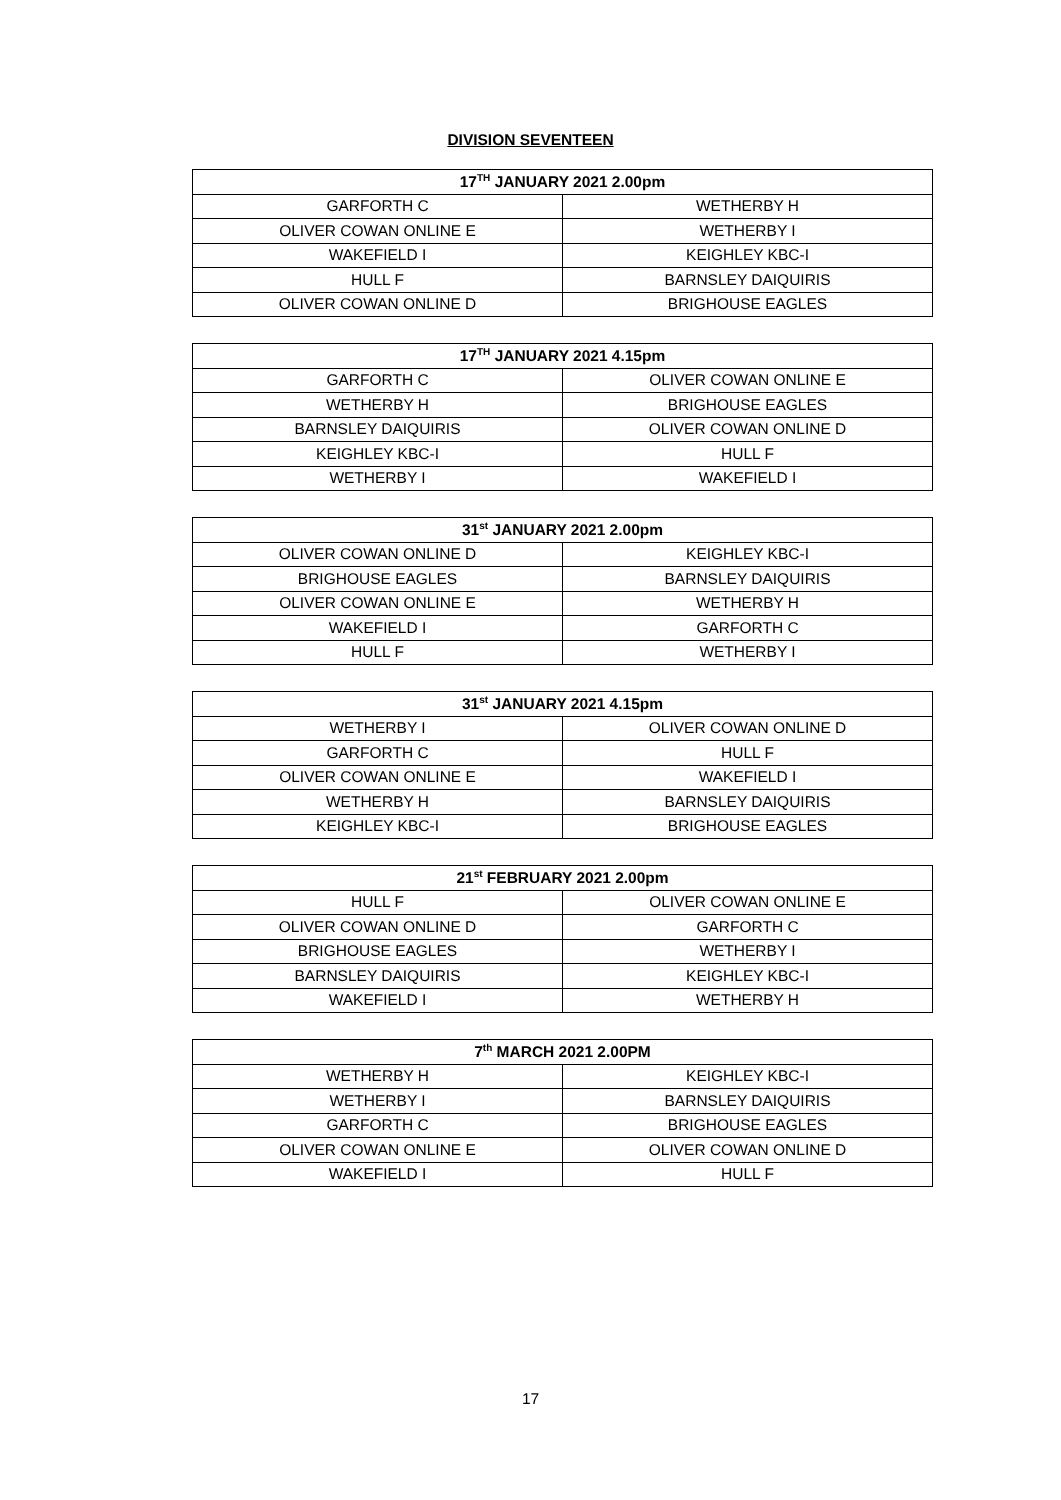DIVISION SEVENTEEN
| 17<sup>TH</sup> JANUARY 2021 2.00pm | |
| --- | --- |
| GARFORTH C | WETHERBY H |
| OLIVER COWAN ONLINE E | WETHERBY I |
| WAKEFIELD I | KEIGHLEY KBC-I |
| HULL F | BARNSLEY DAIQUIRIS |
| OLIVER COWAN ONLINE D | BRIGHOUSE EAGLES |
| 17<sup>TH</sup> JANUARY 2021 4.15pm | |
| --- | --- |
| GARFORTH C | OLIVER COWAN ONLINE E |
| WETHERBY H | BRIGHOUSE EAGLES |
| BARNSLEY DAIQUIRIS | OLIVER COWAN ONLINE D |
| KEIGHLEY KBC-I | HULL F |
| WETHERBY I | WAKEFIELD I |
| 31<sup>st</sup> JANUARY 2021 2.00pm | |
| --- | --- |
| OLIVER COWAN ONLINE D | KEIGHLEY KBC-I |
| BRIGHOUSE EAGLES | BARNSLEY DAIQUIRIS |
| OLIVER COWAN ONLINE E | WETHERBY H |
| WAKEFIELD I | GARFORTH C |
| HULL F | WETHERBY I |
| 31<sup>st</sup> JANUARY 2021 4.15pm | |
| --- | --- |
| WETHERBY I | OLIVER COWAN ONLINE D |
| GARFORTH C | HULL F |
| OLIVER COWAN ONLINE E | WAKEFIELD I |
| WETHERBY H | BARNSLEY DAIQUIRIS |
| KEIGHLEY KBC-I | BRIGHOUSE EAGLES |
| 21<sup>st</sup> FEBRUARY 2021 2.00pm | |
| --- | --- |
| HULL F | OLIVER COWAN ONLINE E |
| OLIVER COWAN ONLINE D | GARFORTH C |
| BRIGHOUSE EAGLES | WETHERBY I |
| BARNSLEY DAIQUIRIS | KEIGHLEY KBC-I |
| WAKEFIELD I | WETHERBY H |
| 7<sup>th</sup> MARCH 2021 2.00PM | |
| --- | --- |
| WETHERBY H | KEIGHLEY KBC-I |
| WETHERBY I | BARNSLEY DAIQUIRIS |
| GARFORTH C | BRIGHOUSE EAGLES |
| OLIVER COWAN ONLINE E | OLIVER COWAN ONLINE D |
| WAKEFIELD I | HULL F |
17